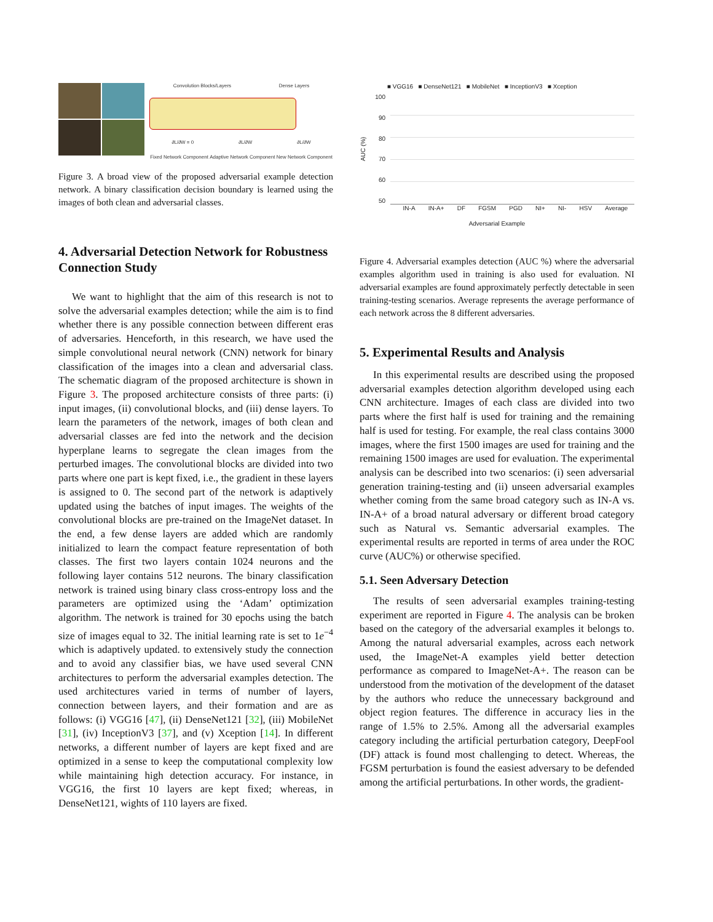Convolution Blocks/Layers Dense Layers
∂L/∂W = 0 ∂L/∂W ∂L/∂W
Fixed Network Component Adaptive Network Component New Network Component
Figure 3. A broad view of the proposed adversarial example detection network. A binary classification decision boundary is learned using the images of both clean and adversarial classes.
4. Adversarial Detection Network for Robustness Connection Study
We want to highlight that the aim of this research is not to solve the adversarial examples detection; while the aim is to find whether there is any possible connection between different eras of adversaries. Henceforth, in this research, we have used the simple convolutional neural network (CNN) network for binary classification of the images into a clean and adversarial class. The schematic diagram of the proposed architecture is shown in Figure 3. The proposed architecture consists of three parts: (i) input images, (ii) convolutional blocks, and (iii) dense layers. To learn the parameters of the network, images of both clean and adversarial classes are fed into the network and the decision hyperplane learns to segregate the clean images from the perturbed images. The convolutional blocks are divided into two parts where one part is kept fixed, i.e., the gradient in these layers is assigned to 0. The second part of the network is adaptively updated using the batches of input images. The weights of the convolutional blocks are pre-trained on the ImageNet dataset. In the end, a few dense layers are added which are randomly initialized to learn the compact feature representation of both classes. The first two layers contain 1024 neurons and the following layer contains 512 neurons. The binary classification network is trained using binary class cross-entropy loss and the parameters are optimized using the ‘Adam’ optimization algorithm. The network is trained for 30 epochs using the batch size of images equal to 32. The initial learning rate is set to 1e<sup>−4</sup> which is adaptively updated. to extensively study the connection and to avoid any classifier bias, we have used several CNN architectures to perform the adversarial examples detection. The used architectures varied in terms of number of layers, connection between layers, and their formation and are as follows: (i) VGG16 [47], (ii) DenseNet121 [32], (iii) MobileNet [31], (iv) InceptionV3 [37], and (v) Xception [14]. In different networks, a different number of layers are kept fixed and are optimized in a sense to keep the computational complexity low while maintaining high detection accuracy. For instance, in VGG16, the first 10 layers are kept fixed; whereas, in DenseNet121, wights of 110 layers are fixed.
■ VGG16 ■ DenseNet121 ■ MobileNet ■ InceptionV3 ■ Xception
AUC (%)
100
90
80
70
60
50
IN-A IN-A+ DF FGSM PGD NI+ NI- HSV Average
Adversarial Example
Figure 4. Adversarial examples detection (AUC %) where the adversarial examples algorithm used in training is also used for evaluation. NI adversarial examples are found approximately perfectly detectable in seen training-testing scenarios. Average represents the average performance of each network across the 8 different adversaries.
5. Experimental Results and Analysis
In this experimental results are described using the proposed adversarial examples detection algorithm developed using each CNN architecture. Images of each class are divided into two parts where the first half is used for training and the remaining half is used for testing. For example, the real class contains 3000 images, where the first 1500 images are used for training and the remaining 1500 images are used for evaluation. The experimental analysis can be described into two scenarios: (i) seen adversarial generation training-testing and (ii) unseen adversarial examples whether coming from the same broad category such as IN-A vs. IN-A+ of a broad natural adversary or different broad category such as Natural vs. Semantic adversarial examples. The experimental results are reported in terms of area under the ROC curve (AUC%) or otherwise specified.
5.1. Seen Adversary Detection
The results of seen adversarial examples training-testing experiment are reported in Figure 4. The analysis can be broken based on the category of the adversarial examples it belongs to. Among the natural adversarial examples, across each network used, the ImageNet-A examples yield better detection performance as compared to ImageNet-A+. The reason can be understood from the motivation of the development of the dataset by the authors who reduce the unnecessary background and object region features. The difference in accuracy lies in the range of 1.5% to 2.5%. Among all the adversarial examples category including the artificial perturbation category, DeepFool (DF) attack is found most challenging to detect. Whereas, the FGSM perturbation is found the easiest adversary to be defended among the artificial perturbations. In other words, the gradient-